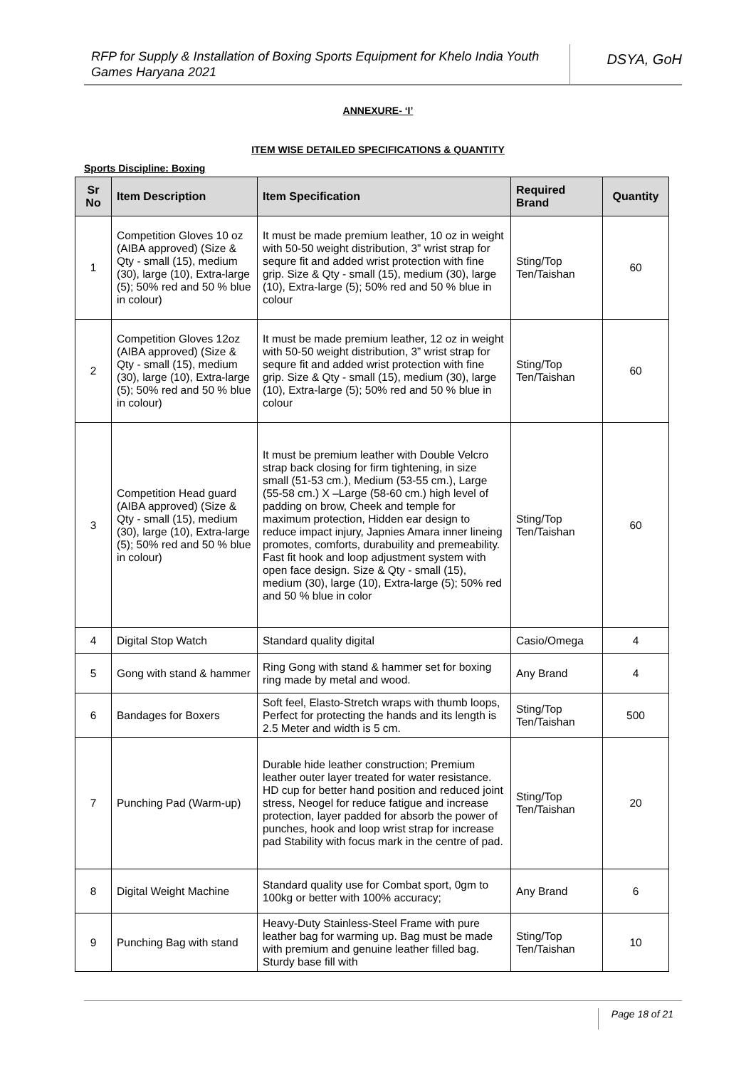RFP for Supply & Installation of Boxing Sports Equipment for Khelo India Youth Games Haryana 2021
DSYA, GoH
ANNEXURE- ‘I’
ITEM WISE DETAILED SPECIFICATIONS & QUANTITY
Sports Discipline: Boxing
| Sr No | Item Description | Item Specification | Required Brand | Quantity |
| --- | --- | --- | --- | --- |
| 1 | Competition Gloves 10 oz (AIBA approved) (Size & Qty - small (15), medium (30), large (10), Extra-large (5); 50% red and 50 % blue in colour) | It must be made premium leather, 10 oz in weight with 50-50 weight distribution, 3” wrist strap for sequre fit and added wrist protection with fine grip. Size & Qty - small (15), medium (30), large (10), Extra-large (5); 50% red and 50 % blue in colour | Sting/Top Ten/Taishan | 60 |
| 2 | Competition Gloves 12oz (AIBA approved) (Size & Qty - small (15), medium (30), large (10), Extra-large (5); 50% red and 50 % blue in colour) | It must be made premium leather, 12 oz in weight with 50-50 weight distribution, 3” wrist strap for sequre fit and added wrist protection with fine grip. Size & Qty - small (15), medium (30), large (10), Extra-large (5); 50% red and 50 % blue in colour | Sting/Top Ten/Taishan | 60 |
| 3 | Competition Head guard (AIBA approved) (Size & Qty - small (15), medium (30), large (10), Extra-large (5); 50% red and 50 % blue in colour) | It must be premium leather with Double Velcro strap back closing for firm tightening, in size small (51-53 cm.), Medium (53-55 cm.), Large (55-58 cm.) X –Large (58-60 cm.) high level of padding on brow, Cheek and temple for maximum protection, Hidden ear design to reduce impact injury, Japnies Amara inner lineing promotes, comforts, durabuility and premeability. Fast fit hook and loop adjustment system with open face design. Size & Qty - small (15), medium (30), large (10), Extra-large (5); 50% red and 50 % blue in color | Sting/Top Ten/Taishan | 60 |
| 4 | Digital Stop Watch | Standard quality digital | Casio/Omega | 4 |
| 5 | Gong with stand & hammer | Ring Gong with stand & hammer set for boxing ring made by metal and wood. | Any Brand | 4 |
| 6 | Bandages for Boxers | Soft feel, Elasto-Stretch wraps with thumb loops, Perfect for protecting the hands and its length is 2.5 Meter and width is 5 cm. | Sting/Top Ten/Taishan | 500 |
| 7 | Punching Pad (Warm-up) | Durable hide leather construction; Premium leather outer layer treated for water resistance. HD cup for better hand position and reduced joint stress, Neogel for reduce fatigue and increase protection, layer padded for absorb the power of punches, hook and loop wrist strap for increase pad Stability with focus mark in the centre of pad. | Sting/Top Ten/Taishan | 20 |
| 8 | Digital Weight Machine | Standard quality use for Combat sport, 0gm to 100kg or better with 100% accuracy; | Any Brand | 6 |
| 9 | Punching Bag with stand | Heavy-Duty Stainless-Steel Frame with pure leather bag for warming up. Bag must be made with premium and genuine leather filled bag. Sturdy base fill with | Sting/Top Ten/Taishan | 10 |
Page 18 of 21